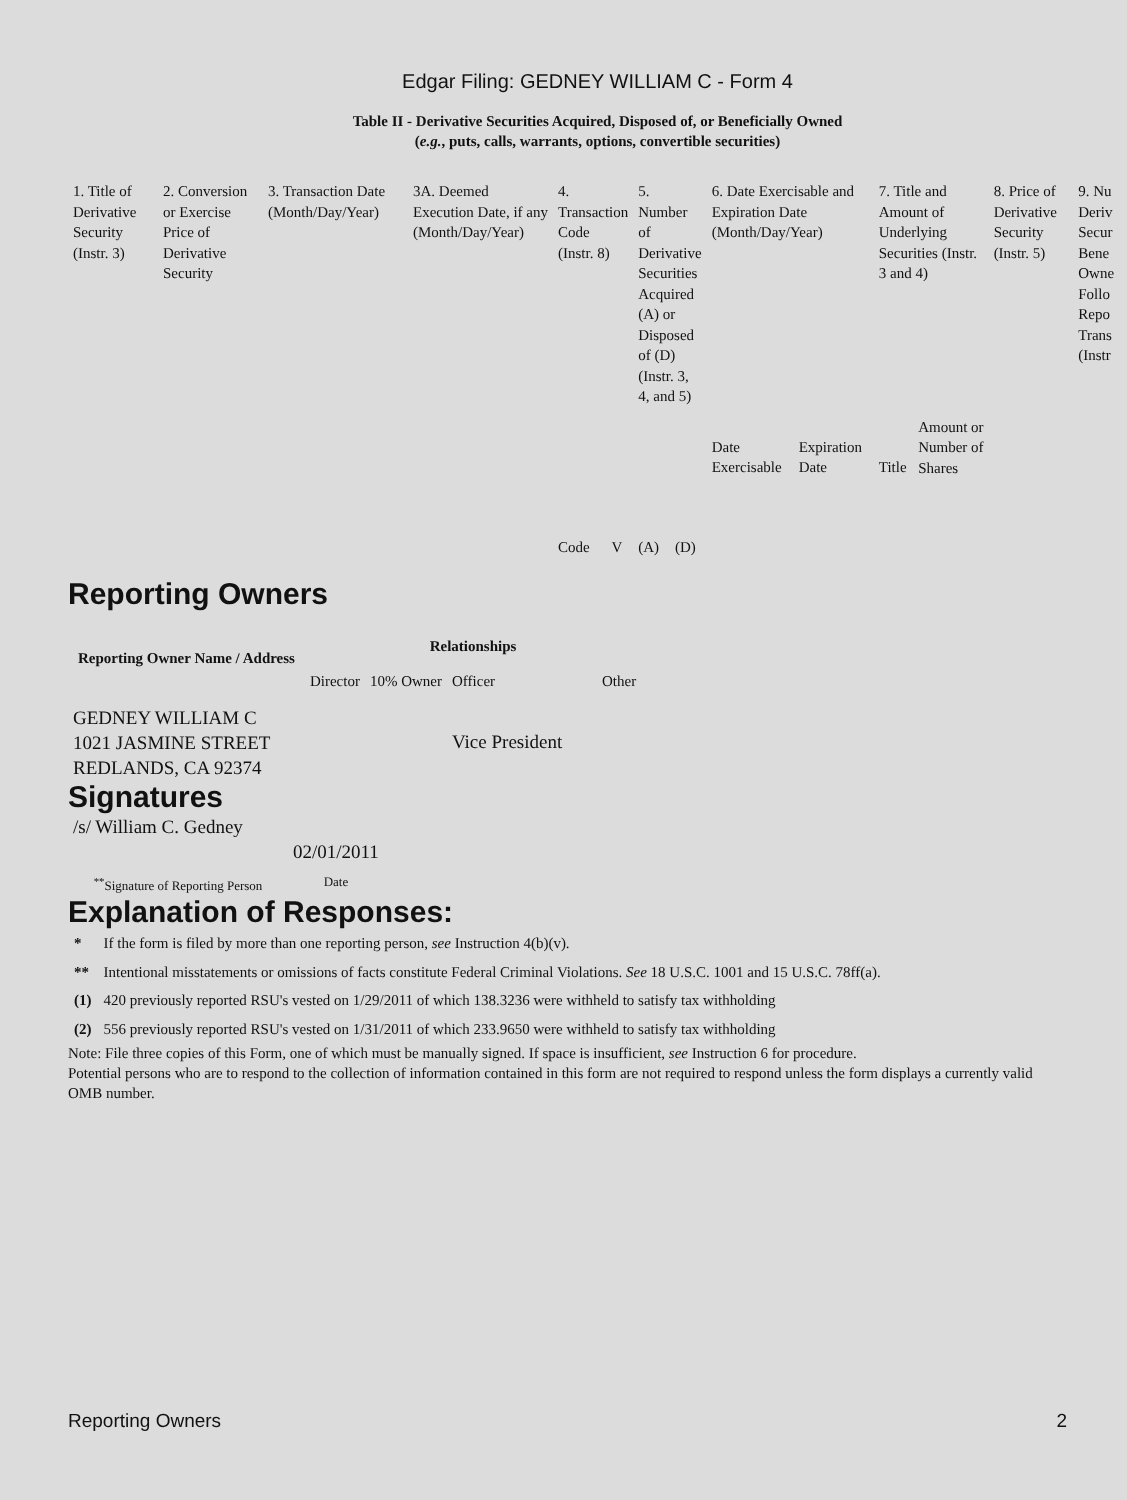Edgar Filing: GEDNEY WILLIAM C - Form 4
Table II - Derivative Securities Acquired, Disposed of, or Beneficially Owned
(e.g., puts, calls, warrants, options, convertible securities)
| 1. Title of Derivative Security (Instr. 3) | 2. Conversion or Exercise Price of Derivative Security | 3. Transaction Date (Month/Day/Year) | 3A. Deemed Execution Date, if any (Month/Day/Year) | 4. Transaction Code (Instr. 8) | | 5. Number of Derivative Securities Acquired (A) or Disposed of (D) (Instr. 3, 4, and 5) | | 6. Date Exercisable and Expiration Date (Month/Day/Year) | | 7. Title and Amount of Underlying Securities (Instr. 3 and 4) | | 8. Price of Derivative Security (Instr. 5) | 9. Nu Deriv Secur Bene Owne Follo Repo Trans (Instr |
| | | | | Code | V | (A) | (D) | Date Exercisable | Expiration Date | Title | Amount or Number of Shares | | |
Reporting Owners
| Reporting Owner Name / Address | Relationships | | | |
| --- | --- | --- | --- | --- |
| | Director | 10% Owner | Officer | Other |
| GEDNEY WILLIAM C 1021 JASMINE STREET REDLANDS, CA 92374 | | | Vice President | |
Signatures
| /s/ William C. Gedney | 02/01/2011 |
| <sup>**</sup> Signature of Reporting Person | Date |
Explanation of Responses:
| * | If the form is filed by more than one reporting person, see Instruction 4(b)(v). |
| ** | Intentional misstatements or omissions of facts constitute Federal Criminal Violations. See 18 U.S.C. 1001 and 15 U.S.C. 78ff(a). |
| (1) | 420 previously reported RSU's vested on 1/29/2011 of which 138.3236 were withheld to satisfy tax withholding |
| (2) | 556 previously reported RSU's vested on 1/31/2011 of which 233.9650 were withheld to satisfy tax withholding |
Note: File three copies of this Form, one of which must be manually signed. If space is insufficient, see Instruction 6 for procedure.
Potential persons who are to respond to the collection of information contained in this form are not required to respond unless the form displays a currently valid OMB number.
Reporting Owners 2